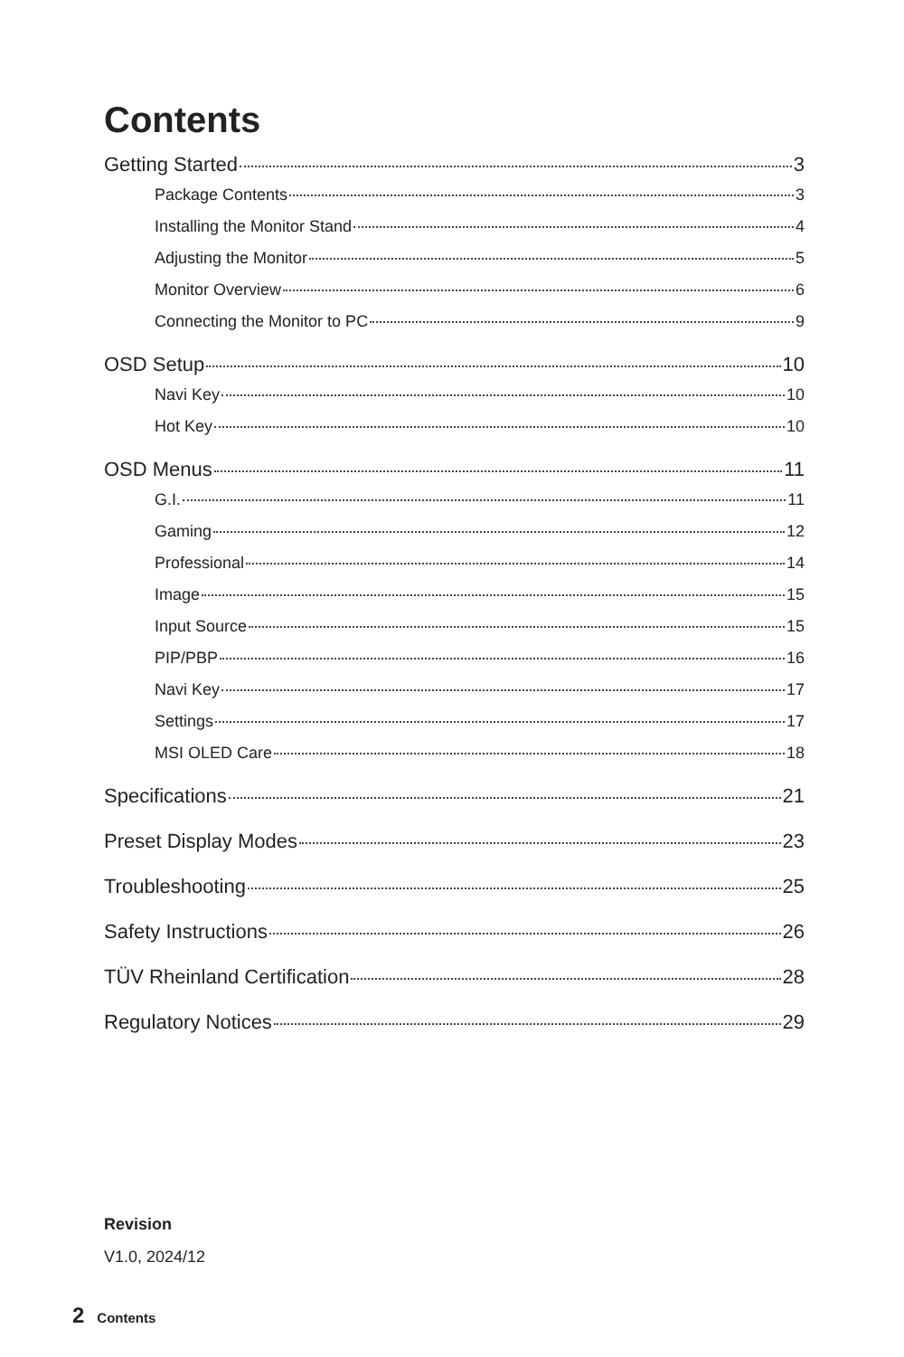Contents
Getting Started 3
Package Contents 3
Installing the Monitor Stand 4
Adjusting the Monitor 5
Monitor Overview 6
Connecting the Monitor to PC 9
OSD Setup 10
Navi Key 10
Hot Key 10
OSD Menus 11
G.I. 11
Gaming 12
Professional 14
Image 15
Input Source 15
PIP/PBP 16
Navi Key 17
Settings 17
MSI OLED Care 18
Specifications 21
Preset Display Modes 23
Troubleshooting 25
Safety Instructions 26
TÜV Rheinland Certification 28
Regulatory Notices 29
Revision
V1.0, 2024/12
2 Contents